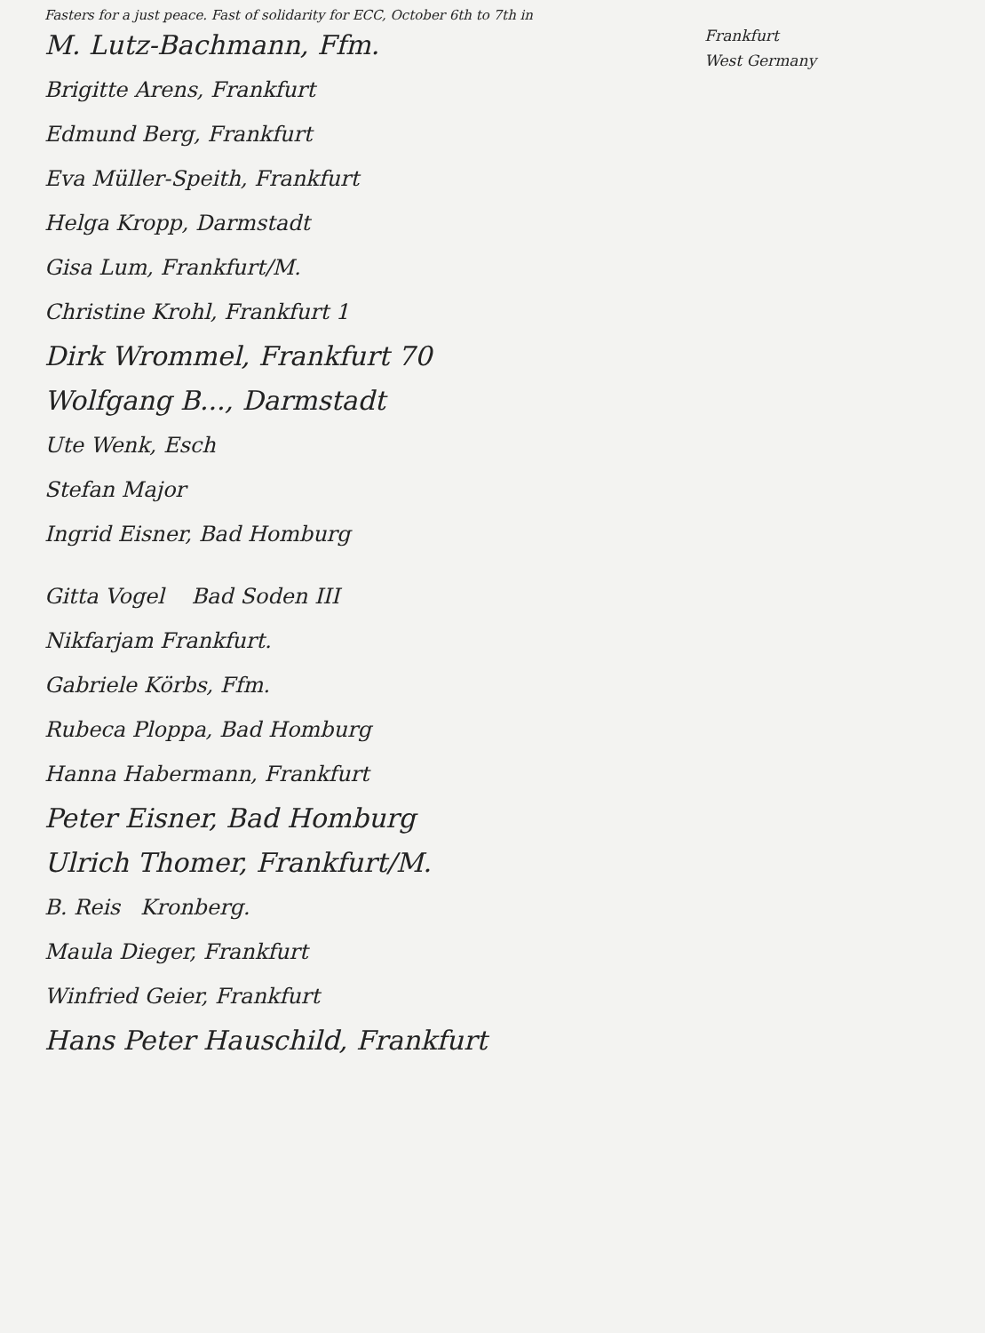Fasters for a just peace. Fast of solidarity for ECC, October 6th to 7th in
Frankfurt
West Germany
M. Lutz-Bachmann, Ffm.
Brigitte Arens, Frankfurt
Edmund Berg, Frankfurt
Eva Müller-Speith, Frankfurt
Helga Kropp, Darmstadt
Gisa Lum, Frankfurt/M.
Christine Krohl, Frankfurt 1
Dirk Wrommel, Frankfurt 70
Wolfgang B..., Darmstadt
Ute Wenk, Esch
Stefan Major
Ingrid Eisner, Bad Homburg
Gitta Vogel Bad Soden III
Nikfarjam Frankfurt.
Gabriele Körbs, Ffm.
Rubeca Ploppa, Bad Homburg
Hanna Habermann, Frankfurt
Peter Eisner, Bad Homburg
Ulrich Thomer, Frankfurt/M.
B. Reis Kronberg.
Maula Dieger, Frankfurt
Winfried Geier, Frankfurt
Hans Peter Hauschild, Frankfurt